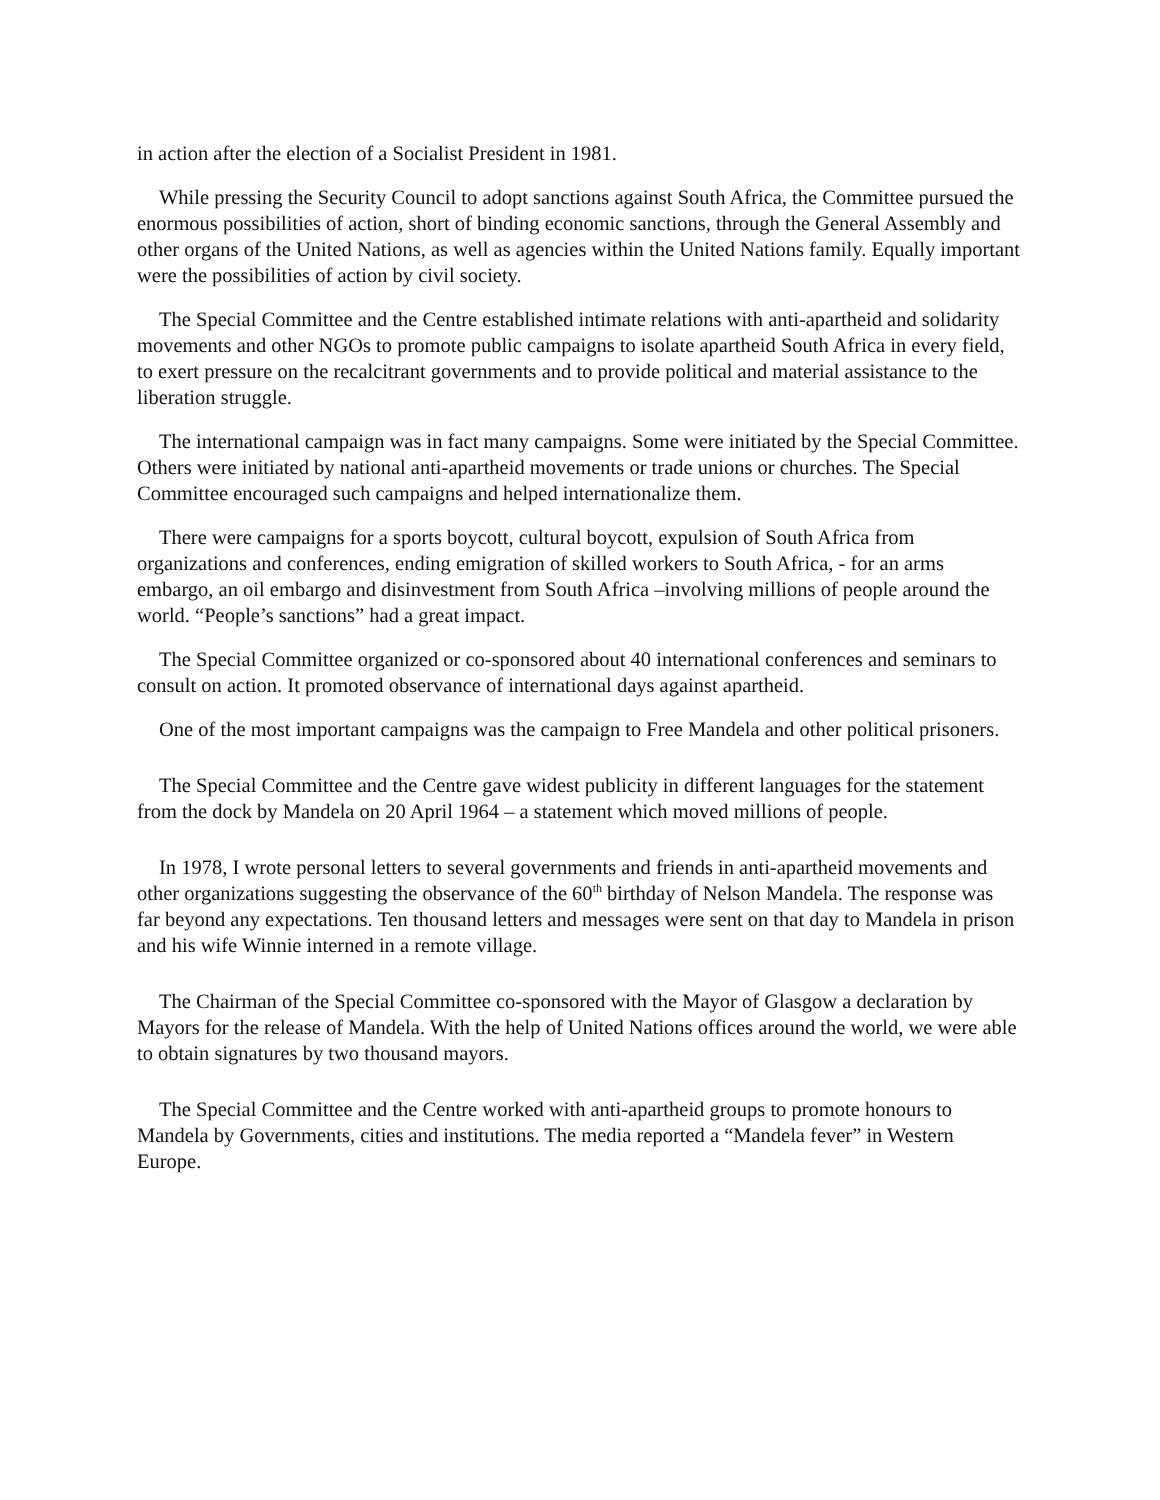in action after the election of a Socialist President in 1981.
While pressing the Security Council to adopt sanctions against South Africa, the Committee pursued the enormous possibilities of action, short of binding economic sanctions, through the General Assembly and other organs of the United Nations, as well as agencies within the United Nations family. Equally important were the possibilities of action by civil society.
The Special Committee and the Centre established intimate relations with anti-apartheid and solidarity movements and other NGOs to promote public campaigns to isolate apartheid South Africa in every field, to exert pressure on the recalcitrant governments and to provide political and material assistance to the liberation struggle.
The international campaign was in fact many campaigns. Some were initiated by the Special Committee. Others were initiated by national anti-apartheid movements or trade unions or churches. The Special Committee encouraged such campaigns and helped internationalize them.
There were campaigns for a sports boycott, cultural boycott, expulsion of South Africa from organizations and conferences, ending emigration of skilled workers to South Africa, - for an arms embargo, an oil embargo and disinvestment from South Africa –involving millions of people around the world. “People’s sanctions” had a great impact.
The Special Committee organized or co-sponsored about 40 international conferences and seminars to consult on action. It promoted observance of international days against apartheid.
One of the most important campaigns was the campaign to Free Mandela and other political prisoners.
The Special Committee and the Centre gave widest publicity in different languages for the statement from the dock by Mandela on 20 April 1964 – a statement which moved millions of people.
In 1978, I wrote personal letters to several governments and friends in anti-apartheid movements and other organizations suggesting the observance of the 60<sup>th</sup> birthday of Nelson Mandela. The response was far beyond any expectations. Ten thousand letters and messages were sent on that day to Mandela in prison and his wife Winnie interned in a remote village.
The Chairman of the Special Committee co-sponsored with the Mayor of Glasgow a declaration by Mayors for the release of Mandela. With the help of United Nations offices around the world, we were able to obtain signatures by two thousand mayors.
The Special Committee and the Centre worked with anti-apartheid groups to promote honours to Mandela by Governments, cities and institutions. The media reported a “Mandela fever” in Western Europe.